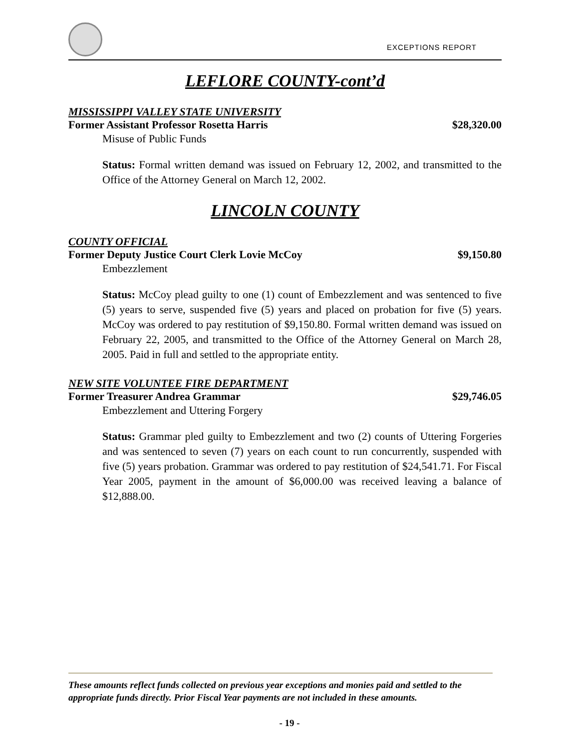EXCEPTIONS REPORT
LEFLORE COUNTY-cont’d
MISSISSIPPI VALLEY STATE UNIVERSITY
Former Assistant Professor Rosetta Harris $28,320.00
Misuse of Public Funds
Status: Formal written demand was issued on February 12, 2002, and transmitted to the Office of the Attorney General on March 12, 2002.
LINCOLN COUNTY
COUNTY OFFICIAL
Former Deputy Justice Court Clerk Lovie McCoy $9,150.80
Embezzlement
Status: McCoy plead guilty to one (1) count of Embezzlement and was sentenced to five (5) years to serve, suspended five (5) years and placed on probation for five (5) years. McCoy was ordered to pay restitution of $9,150.80. Formal written demand was issued on February 22, 2005, and transmitted to the Office of the Attorney General on March 28, 2005. Paid in full and settled to the appropriate entity.
NEW SITE VOLUNTEE FIRE DEPARTMENT
Former Treasurer Andrea Grammar $29,746.05
Embezzlement and Uttering Forgery
Status: Grammar pled guilty to Embezzlement and two (2) counts of Uttering Forgeries and was sentenced to seven (7) years on each count to run concurrently, suspended with five (5) years probation. Grammar was ordered to pay restitution of $24,541.71. For Fiscal Year 2005, payment in the amount of $6,000.00 was received leaving a balance of $12,888.00.
These amounts reflect funds collected on previous year exceptions and monies paid and settled to the appropriate funds directly. Prior Fiscal Year payments are not included in these amounts.
- 19 -